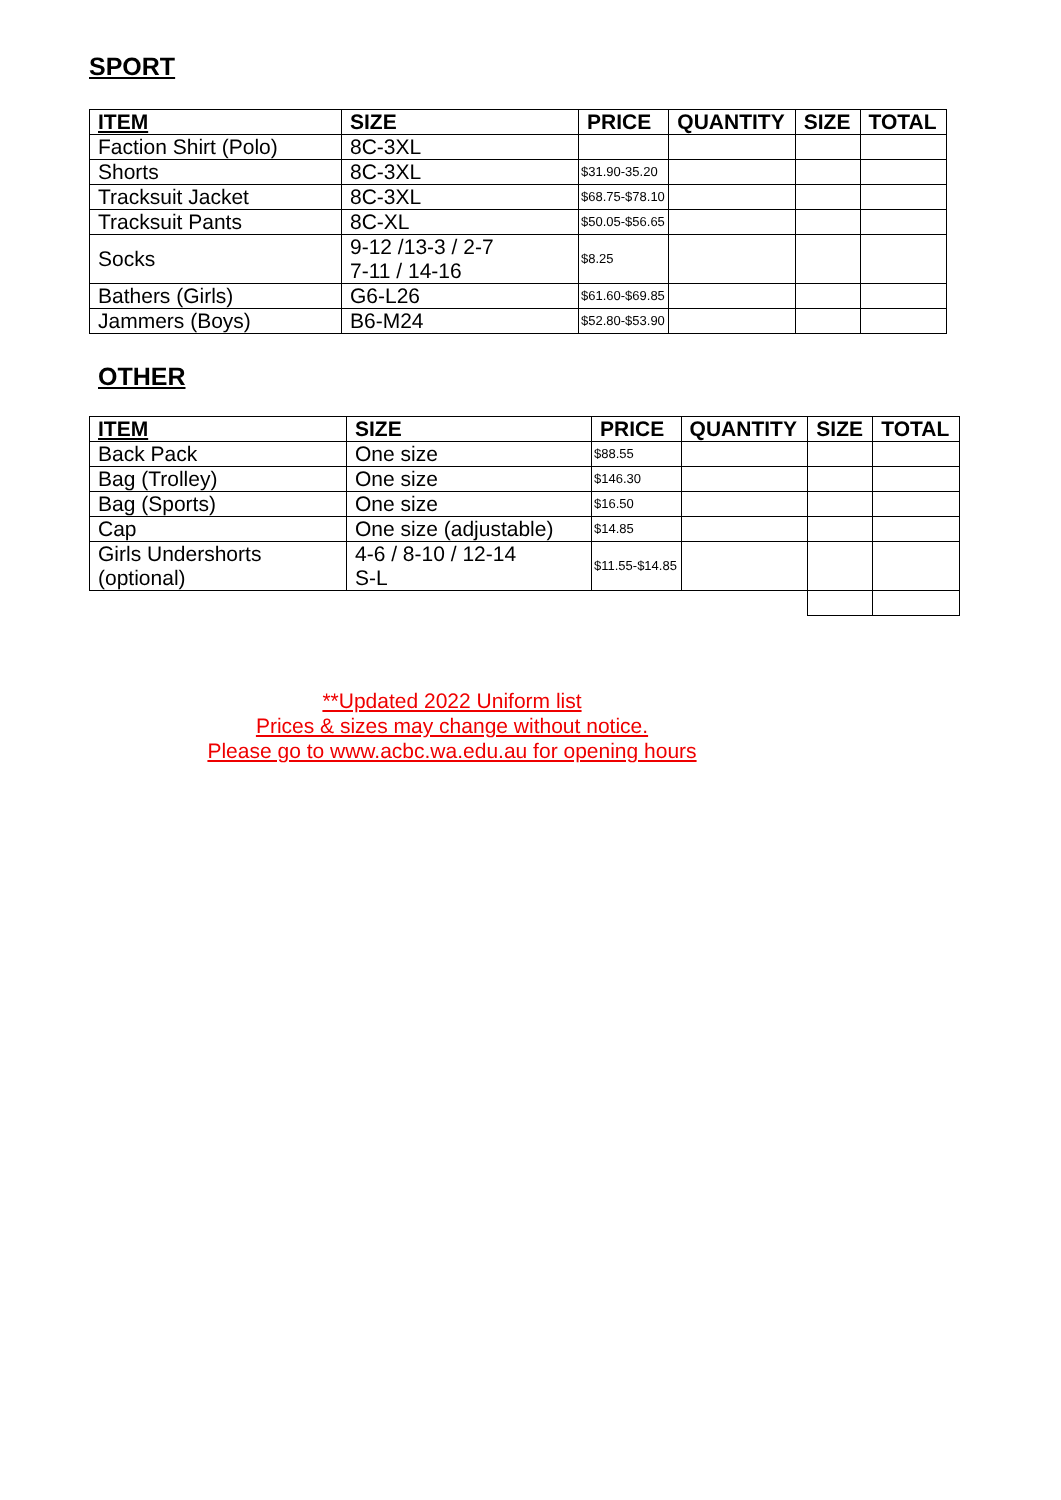SPORT
| ITEM | SIZE | PRICE | QUANTITY | SIZE | TOTAL |
| --- | --- | --- | --- | --- | --- |
| Faction Shirt (Polo) | 8C-3XL | | | | |
| Shorts | 8C-3XL | $31.90-35.20 | | | |
| Tracksuit Jacket | 8C-3XL | $68.75-$78.10 | | | |
| Tracksuit Pants | 8C-XL | $50.05-$56.65 | | | |
| Socks | 9-12 /13-3 / 2-7 7-11 / 14-16 | $8.25 | | | |
| Bathers (Girls) | G6-L26 | $61.60-$69.85 | | | |
| Jammers (Boys) | B6-M24 | $52.80-$53.90 | | | |
OTHER
| ITEM | SIZE | PRICE | QUANTITY | SIZE | TOTAL |
| --- | --- | --- | --- | --- | --- |
| Back Pack | One size | $88.55 | | | |
| Bag (Trolley) | One size | $146.30 | | | |
| Bag (Sports) | One size | $16.50 | | | |
| Cap | One size (adjustable) | $14.85 | | | |
| Girls Undershorts (optional) | 4-6 / 8-10 / 12-14 S-L | $11.55-$14.85 | | | |
**Updated 2022 Uniform list
Prices & sizes may change without notice.
Please go to www.acbc.wa.edu.au for opening hours